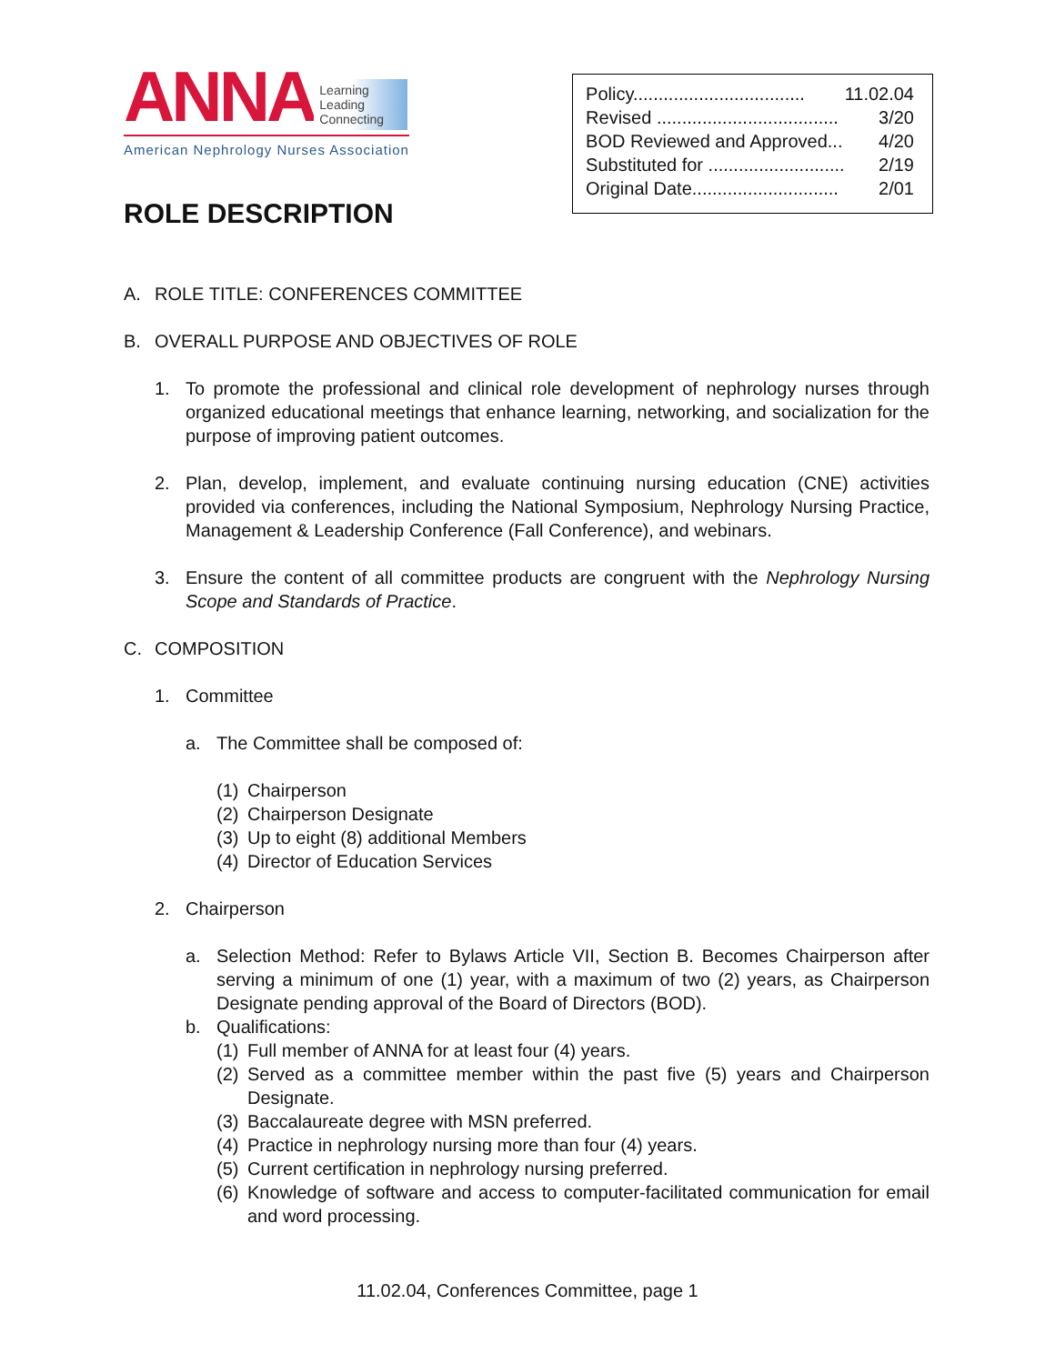ANNA Learning
Leading
Connecting
American Nephrology Nurses Association
| Policy.................................. | 11.02.04 |
| Revised .................................... | 3/20 |
| BOD Reviewed and Approved... | 4/20 |
| Substituted for ........................... | 2/19 |
| Original Date............................. | 2/01 |
ROLE DESCRIPTION
A. ROLE TITLE: CONFERENCES COMMITTEE
B. OVERALL PURPOSE AND OBJECTIVES OF ROLE
1. To promote the professional and clinical role development of nephrology nurses through organized educational meetings that enhance learning, networking, and socialization for the purpose of improving patient outcomes.
2. Plan, develop, implement, and evaluate continuing nursing education (CNE) activities provided via conferences, including the National Symposium, Nephrology Nursing Practice, Management & Leadership Conference (Fall Conference), and webinars.
3. Ensure the content of all committee products are congruent with the Nephrology Nursing Scope and Standards of Practice.
C. COMPOSITION
1. Committee
a. The Committee shall be composed of:
(1) Chairperson
(2) Chairperson Designate
(3) Up to eight (8) additional Members
(4) Director of Education Services
2. Chairperson
a. Selection Method: Refer to Bylaws Article VII, Section B. Becomes Chairperson after serving a minimum of one (1) year, with a maximum of two (2) years, as Chairperson Designate pending approval of the Board of Directors (BOD).
b. Qualifications:
(1) Full member of ANNA for at least four (4) years.
(2) Served as a committee member within the past five (5) years and Chairperson Designate.
(3) Baccalaureate degree with MSN preferred.
(4) Practice in nephrology nursing more than four (4) years.
(5) Current certification in nephrology nursing preferred.
(6) Knowledge of software and access to computer-facilitated communication for email and word processing.
11.02.04, Conferences Committee, page 1